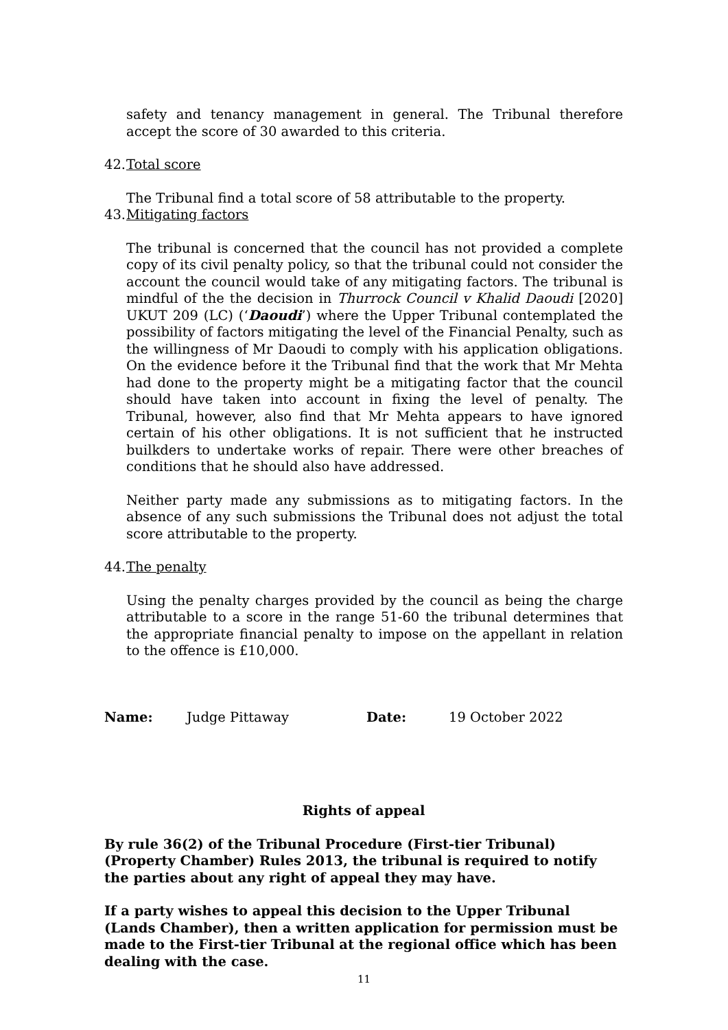safety and tenancy management in general. The Tribunal therefore accept the score of 30 awarded to this criteria.
42. Total score
The Tribunal find a total score of 58 attributable to the property.
43. Mitigating factors
The tribunal is concerned that the council has not provided a complete copy of its civil penalty policy, so that the tribunal could not consider the account the council would take of any mitigating factors. The tribunal is mindful of the the decision in Thurrock Council v Khalid Daoudi [2020] UKUT 209 (LC) (‘Daoudi’) where the Upper Tribunal contemplated the possibility of factors mitigating the level of the Financial Penalty, such as the willingness of Mr Daoudi to comply with his application obligations. On the evidence before it the Tribunal find that the work that Mr Mehta had done to the property might be a mitigating factor that the council should have taken into account in fixing the level of penalty. The Tribunal, however, also find that Mr Mehta appears to have ignored certain of his other obligations. It is not sufficient that he instructed builkders to undertake works of repair. There were other breaches of conditions that he should also have addressed.
Neither party made any submissions as to mitigating factors. In the absence of any such submissions the Tribunal does not adjust the total score attributable to the property.
44. The penalty
Using the penalty charges provided by the council as being the charge attributable to a score in the range 51-60 the tribunal determines that the appropriate financial penalty to impose on the appellant in relation to the offence is £10,000.
Name: Judge Pittaway Date: 19 October 2022
Rights of appeal
By rule 36(2) of the Tribunal Procedure (First-tier Tribunal) (Property Chamber) Rules 2013, the tribunal is required to notify the parties about any right of appeal they may have.
If a party wishes to appeal this decision to the Upper Tribunal (Lands Chamber), then a written application for permission must be made to the First-tier Tribunal at the regional office which has been dealing with the case.
11